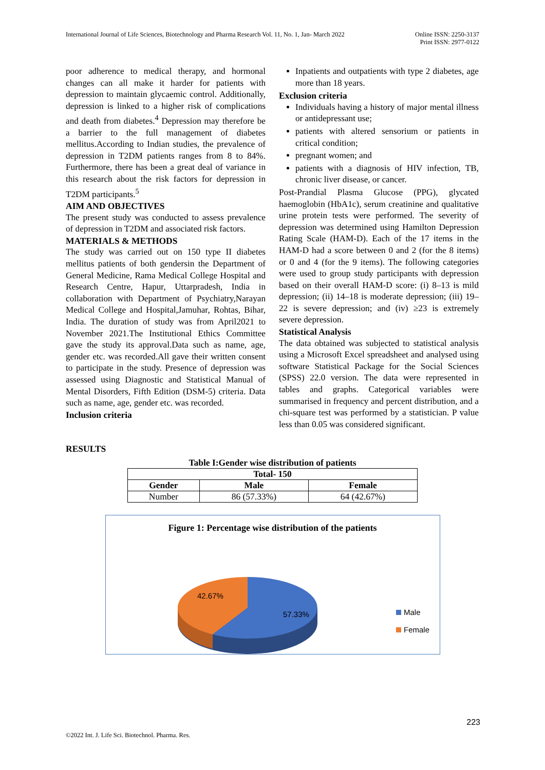International Journal of Life Sciences, Biotechnology and Pharma Research Vol. 11, No. 1, Jan- March 2022
Online ISSN: 2250-3137
Print ISSN: 2977-0122
poor adherence to medical therapy, and hormonal changes can all make it harder for patients with depression to maintain glycaemic control. Additionally, depression is linked to a higher risk of complications and death from diabetes.<sup>4</sup> Depression may therefore be a barrier to the full management of diabetes mellitus.According to Indian studies, the prevalence of depression in T2DM patients ranges from 8 to 84%. Furthermore, there has been a great deal of variance in this research about the risk factors for depression in T2DM participants.<sup>5</sup>
AIM AND OBJECTIVES
The present study was conducted to assess prevalence of depression in T2DM and associated risk factors.
MATERIALS & METHODS
The study was carried out on 150 type II diabetes mellitus patients of both gendersin the Department of General Medicine, Rama Medical College Hospital and Research Centre, Hapur, Uttarpradesh, India in collaboration with Department of Psychiatry,Narayan Medical College and Hospital,Jamuhar, Rohtas, Bihar, India. The duration of study was from April2021 to November 2021.The Institutional Ethics Committee gave the study its approval.Data such as name, age, gender etc. was recorded.All gave their written consent to participate in the study. Presence of depression was assessed using Diagnostic and Statistical Manual of Mental Disorders, Fifth Edition (DSM-5) criteria. Data such as name, age, gender etc. was recorded.
Inclusion criteria
Inpatients and outpatients with type 2 diabetes, age more than 18 years.
Exclusion criteria
Individuals having a history of major mental illness or antidepressant use;
patients with altered sensorium or patients in critical condition;
pregnant women; and
patients with a diagnosis of HIV infection, TB, chronic liver disease, or cancer.
Post-Prandial Plasma Glucose (PPG), glycated haemoglobin (HbA1c), serum creatinine and qualitative urine protein tests were performed. The severity of depression was determined using Hamilton Depression Rating Scale (HAM-D). Each of the 17 items in the HAM-D had a score between 0 and 2 (for the 8 items) or 0 and 4 (for the 9 items). The following categories were used to group study participants with depression based on their overall HAM-D score: (i) 8–13 is mild depression; (ii) 14–18 is moderate depression; (iii) 19–22 is severe depression; and (iv) ≥23 is extremely severe depression.
Statistical Analysis
The data obtained was subjected to statistical analysis using a Microsoft Excel spreadsheet and analysed using software Statistical Package for the Social Sciences (SPSS) 22.0 version. The data were represented in tables and graphs. Categorical variables were summarised in frequency and percent distribution, and a chi-square test was performed by a statistician. P value less than 0.05 was considered significant.
RESULTS
Table I:Gender wise distribution of patients
| Total- 150 | | |
| --- | --- | --- |
| Gender | Male | Female |
| Number | 86 (57.33%) | 64 (42.67%) |
Figure 1: Percentage wise distribution of the patients
42.67%
57.33%
Male
Female
223
©2022 Int. J. Life Sci. Biotechnol. Pharma. Res.